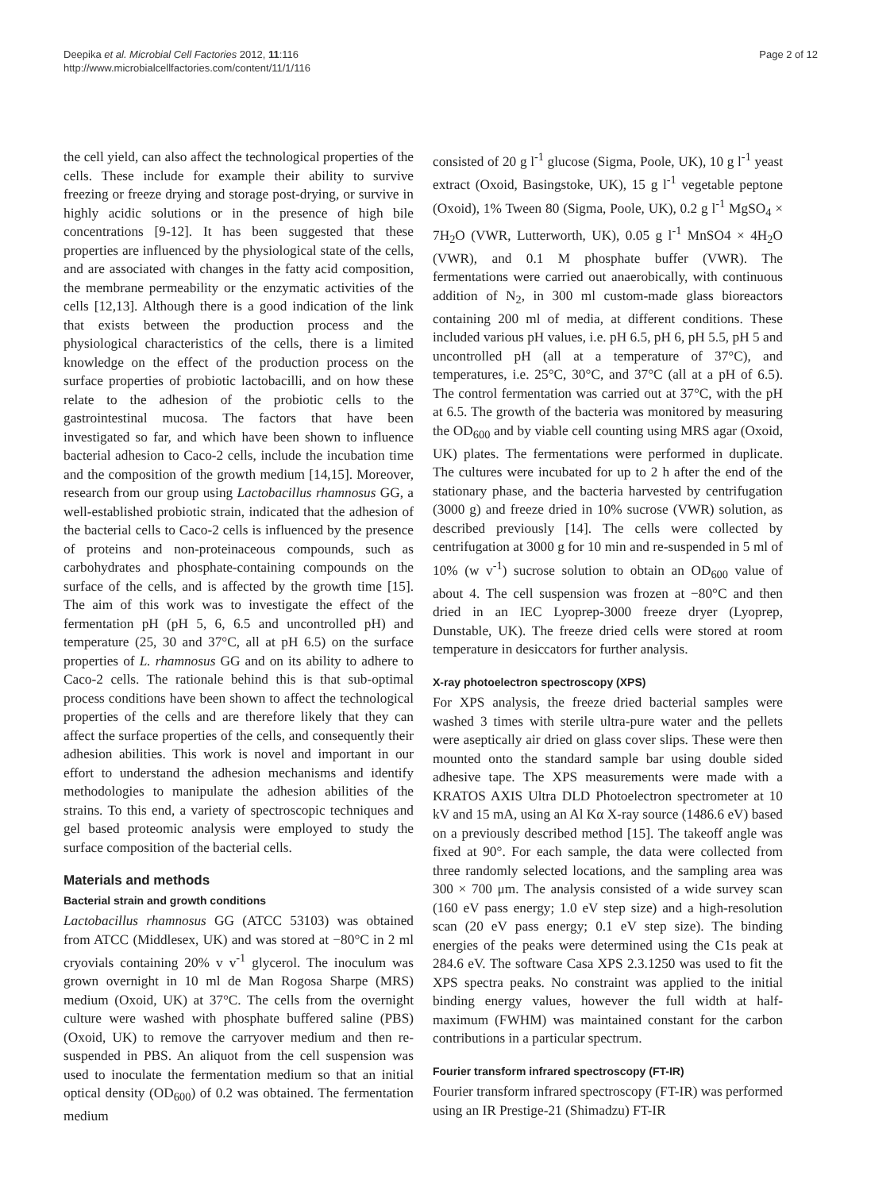Deepika et al. Microbial Cell Factories 2012, 11:116
http://www.microbialcellfactories.com/content/11/1/116
Page 2 of 12
the cell yield, can also affect the technological properties of the cells. These include for example their ability to survive freezing or freeze drying and storage post-drying, or survive in highly acidic solutions or in the presence of high bile concentrations [9-12]. It has been suggested that these properties are influenced by the physiological state of the cells, and are associated with changes in the fatty acid composition, the membrane permeability or the enzymatic activities of the cells [12,13]. Although there is a good indication of the link that exists between the production process and the physiological characteristics of the cells, there is a limited knowledge on the effect of the production process on the surface properties of probiotic lactobacilli, and on how these relate to the adhesion of the probiotic cells to the gastrointestinal mucosa. The factors that have been investigated so far, and which have been shown to influence bacterial adhesion to Caco-2 cells, include the incubation time and the composition of the growth medium [14,15]. Moreover, research from our group using Lactobacillus rhamnosus GG, a well-established probiotic strain, indicated that the adhesion of the bacterial cells to Caco-2 cells is influenced by the presence of proteins and non-proteinaceous compounds, such as carbohydrates and phosphate-containing compounds on the surface of the cells, and is affected by the growth time [15]. The aim of this work was to investigate the effect of the fermentation pH (pH 5, 6, 6.5 and uncontrolled pH) and temperature (25, 30 and 37°C, all at pH 6.5) on the surface properties of L. rhamnosus GG and on its ability to adhere to Caco-2 cells. The rationale behind this is that sub-optimal process conditions have been shown to affect the technological properties of the cells and are therefore likely that they can affect the surface properties of the cells, and consequently their adhesion abilities. This work is novel and important in our effort to understand the adhesion mechanisms and identify methodologies to manipulate the adhesion abilities of the strains. To this end, a variety of spectroscopic techniques and gel based proteomic analysis were employed to study the surface composition of the bacterial cells.
Materials and methods
Bacterial strain and growth conditions
Lactobacillus rhamnosus GG (ATCC 53103) was obtained from ATCC (Middlesex, UK) and was stored at −80°C in 2 ml cryovials containing 20% v v<sup>-1</sup> glycerol. The inoculum was grown overnight in 10 ml de Man Rogosa Sharpe (MRS) medium (Oxoid, UK) at 37°C. The cells from the overnight culture were washed with phosphate buffered saline (PBS) (Oxoid, UK) to remove the carryover medium and then re-suspended in PBS. An aliquot from the cell suspension was used to inoculate the fermentation medium so that an initial optical density (OD<sub>600</sub>) of 0.2 was obtained. The fermentation medium
consisted of 20 g l<sup>-1</sup> glucose (Sigma, Poole, UK), 10 g l<sup>-1</sup> yeast extract (Oxoid, Basingstoke, UK), 15 g l<sup>-1</sup> vegetable peptone (Oxoid), 1% Tween 80 (Sigma, Poole, UK), 0.2 g l<sup>-1</sup> MgSO<sub>4</sub> × 7H<sub>2</sub>O (VWR, Lutterworth, UK), 0.05 g l<sup>-1</sup> MnSO4 × 4H<sub>2</sub>O (VWR), and 0.1 M phosphate buffer (VWR). The fermentations were carried out anaerobically, with continuous addition of N<sub>2</sub>, in 300 ml custom-made glass bioreactors containing 200 ml of media, at different conditions. These included various pH values, i.e. pH 6.5, pH 6, pH 5.5, pH 5 and uncontrolled pH (all at a temperature of 37°C), and temperatures, i.e. 25°C, 30°C, and 37°C (all at a pH of 6.5). The control fermentation was carried out at 37°C, with the pH at 6.5. The growth of the bacteria was monitored by measuring the OD<sub>600</sub> and by viable cell counting using MRS agar (Oxoid, UK) plates. The fermentations were performed in duplicate. The cultures were incubated for up to 2 h after the end of the stationary phase, and the bacteria harvested by centrifugation (3000 g) and freeze dried in 10% sucrose (VWR) solution, as described previously [14]. The cells were collected by centrifugation at 3000 g for 10 min and re-suspended in 5 ml of 10% (w v<sup>-1</sup>) sucrose solution to obtain an OD<sub>600</sub> value of about 4. The cell suspension was frozen at −80°C and then dried in an IEC Lyoprep-3000 freeze dryer (Lyoprep, Dunstable, UK). The freeze dried cells were stored at room temperature in desiccators for further analysis.
X-ray photoelectron spectroscopy (XPS)
For XPS analysis, the freeze dried bacterial samples were washed 3 times with sterile ultra-pure water and the pellets were aseptically air dried on glass cover slips. These were then mounted onto the standard sample bar using double sided adhesive tape. The XPS measurements were made with a KRATOS AXIS Ultra DLD Photoelectron spectrometer at 10 kV and 15 mA, using an Al Kα X-ray source (1486.6 eV) based on a previously described method [15]. The takeoff angle was fixed at 90°. For each sample, the data were collected from three randomly selected locations, and the sampling area was 300 × 700 μm. The analysis consisted of a wide survey scan (160 eV pass energy; 1.0 eV step size) and a high-resolution scan (20 eV pass energy; 0.1 eV step size). The binding energies of the peaks were determined using the C1s peak at 284.6 eV. The software Casa XPS 2.3.1250 was used to fit the XPS spectra peaks. No constraint was applied to the initial binding energy values, however the full width at half-maximum (FWHM) was maintained constant for the carbon contributions in a particular spectrum.
Fourier transform infrared spectroscopy (FT-IR)
Fourier transform infrared spectroscopy (FT-IR) was performed using an IR Prestige-21 (Shimadzu) FT-IR